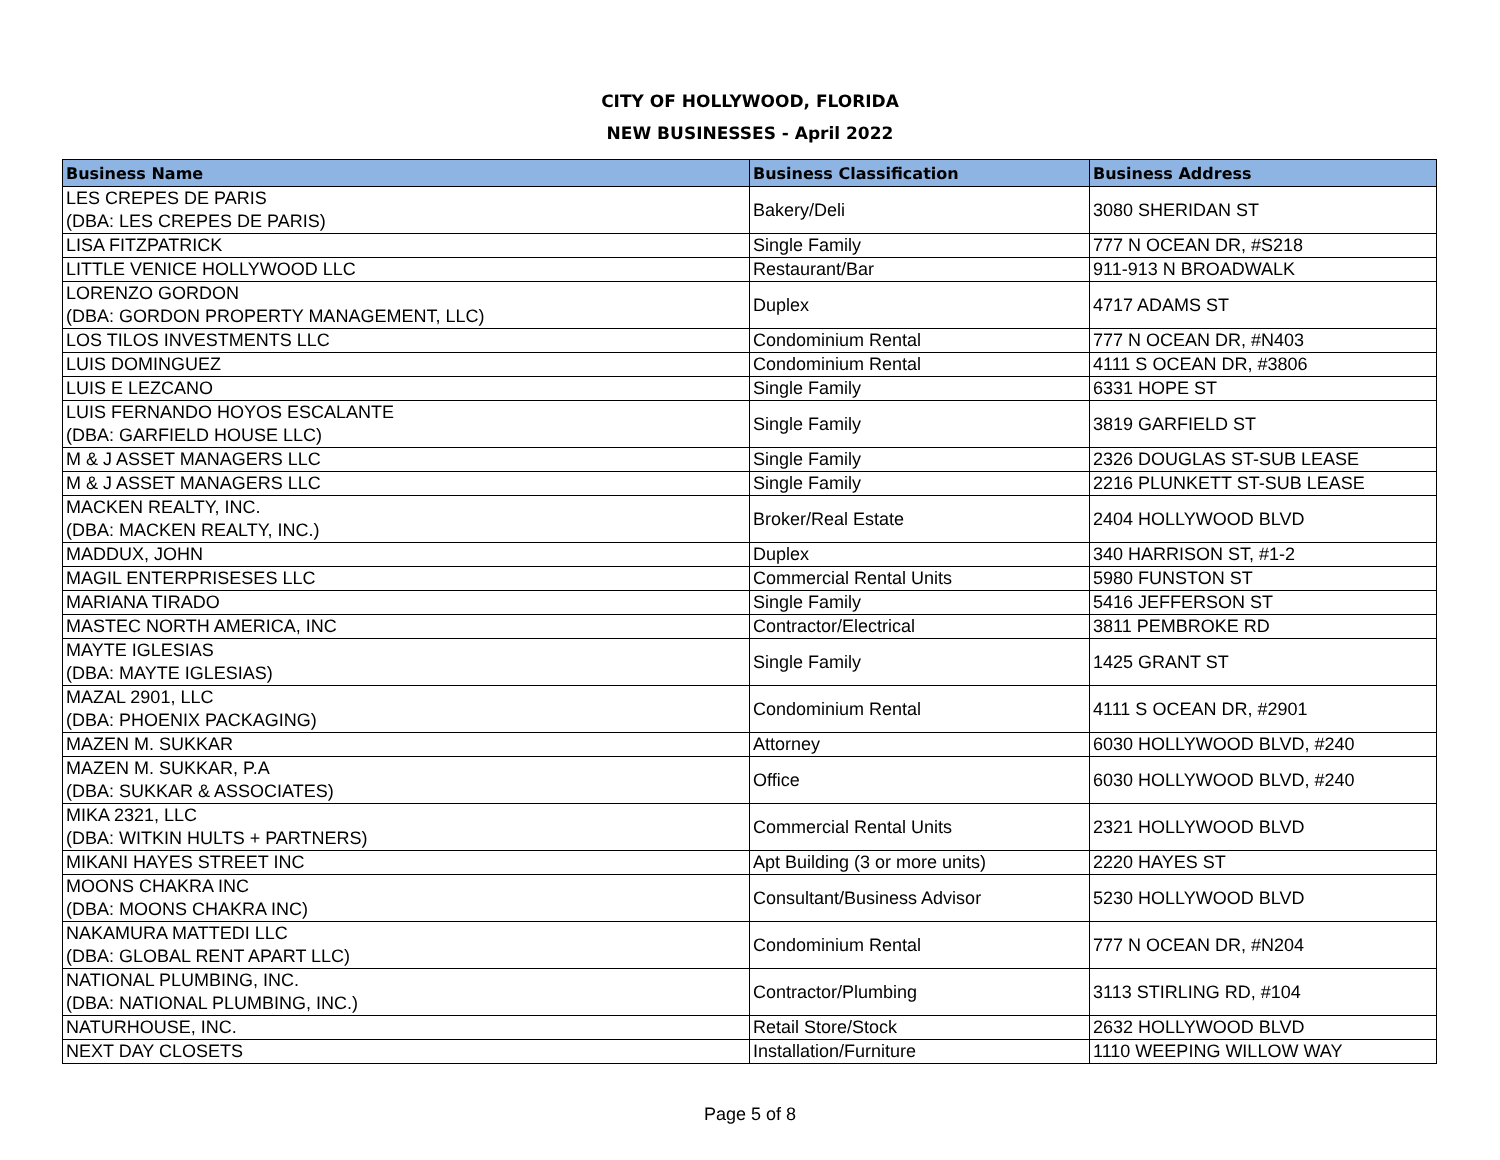CITY OF HOLLYWOOD, FLORIDA
NEW BUSINESSES - April 2022
| Business Name | Business Classification | Business Address |
| --- | --- | --- |
| LES CREPES DE PARIS (DBA: LES CREPES DE PARIS) | Bakery/Deli | 3080 SHERIDAN ST |
| LISA FITZPATRICK | Single Family | 777 N OCEAN DR, #S218 |
| LITTLE VENICE HOLLYWOOD LLC | Restaurant/Bar | 911-913 N BROADWALK |
| LORENZO GORDON (DBA: GORDON PROPERTY MANAGEMENT, LLC) | Duplex | 4717 ADAMS ST |
| LOS TILOS INVESTMENTS LLC | Condominium Rental | 777 N OCEAN DR, #N403 |
| LUIS DOMINGUEZ | Condominium Rental | 4111 S OCEAN DR, #3806 |
| LUIS E LEZCANO | Single Family | 6331 HOPE ST |
| LUIS FERNANDO HOYOS ESCALANTE (DBA: GARFIELD HOUSE LLC) | Single Family | 3819 GARFIELD ST |
| M & J ASSET MANAGERS LLC | Single Family | 2326 DOUGLAS ST-SUB LEASE |
| M & J ASSET MANAGERS LLC | Single Family | 2216 PLUNKETT ST-SUB LEASE |
| MACKEN REALTY, INC. (DBA: MACKEN REALTY, INC.) | Broker/Real Estate | 2404 HOLLYWOOD BLVD |
| MADDUX, JOHN | Duplex | 340 HARRISON ST, #1-2 |
| MAGIL ENTERPRISESES LLC | Commercial Rental Units | 5980 FUNSTON ST |
| MARIANA TIRADO | Single Family | 5416 JEFFERSON ST |
| MASTEC NORTH AMERICA, INC | Contractor/Electrical | 3811 PEMBROKE RD |
| MAYTE IGLESIAS (DBA: MAYTE IGLESIAS) | Single Family | 1425 GRANT ST |
| MAZAL 2901, LLC (DBA: PHOENIX PACKAGING) | Condominium Rental | 4111 S OCEAN DR, #2901 |
| MAZEN M. SUKKAR | Attorney | 6030 HOLLYWOOD BLVD, #240 |
| MAZEN M. SUKKAR, P.A (DBA: SUKKAR & ASSOCIATES) | Office | 6030 HOLLYWOOD BLVD, #240 |
| MIKA 2321, LLC (DBA: WITKIN HULTS + PARTNERS) | Commercial Rental Units | 2321 HOLLYWOOD BLVD |
| MIKANI HAYES STREET INC | Apt Building (3 or more units) | 2220 HAYES ST |
| MOONS CHAKRA INC (DBA: MOONS CHAKRA INC) | Consultant/Business Advisor | 5230 HOLLYWOOD BLVD |
| NAKAMURA MATTEDI LLC (DBA: GLOBAL RENT APART LLC) | Condominium Rental | 777 N OCEAN DR, #N204 |
| NATIONAL PLUMBING, INC. (DBA: NATIONAL PLUMBING, INC.) | Contractor/Plumbing | 3113 STIRLING RD, #104 |
| NATURHOUSE, INC. | Retail Store/Stock | 2632 HOLLYWOOD BLVD |
| NEXT DAY CLOSETS | Installation/Furniture | 1110 WEEPING WILLOW WAY |
Page 5 of 8